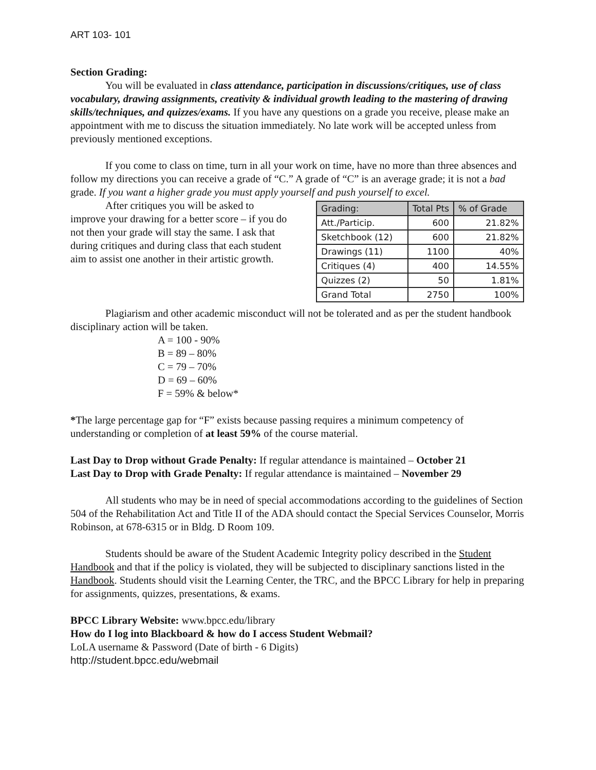ART 103- 101
Section Grading:
You will be evaluated in class attendance, participation in discussions/critiques, use of class vocabulary, drawing assignments, creativity & individual growth leading to the mastering of drawing skills/techniques, and quizzes/exams. If you have any questions on a grade you receive, please make an appointment with me to discuss the situation immediately. No late work will be accepted unless from previously mentioned exceptions.
If you come to class on time, turn in all your work on time, have no more than three absences and follow my directions you can receive a grade of “C.” A grade of “C” is an average grade; it is not a bad grade. If you want a higher grade you must apply yourself and push yourself to excel.
After critiques you will be asked to improve your drawing for a better score – if you do not then your grade will stay the same. I ask that during critiques and during class that each student aim to assist one another in their artistic growth.
| Grading: | Total Pts | % of Grade |
| --- | --- | --- |
| Att./Particip. | 600 | 21.82% |
| Sketchbook (12) | 600 | 21.82% |
| Drawings (11) | 1100 | 40% |
| Critiques (4) | 400 | 14.55% |
| Quizzes (2) | 50 | 1.81% |
| Grand Total | 2750 | 100% |
Plagiarism and other academic misconduct will not be tolerated and as per the student handbook disciplinary action will be taken.
A = 100 - 90%
B = 89 – 80%
C = 79 – 70%
D = 69 – 60%
F = 59% & below*
*The large percentage gap for “F” exists because passing requires a minimum competency of understanding or completion of at least 59% of the course material.
Last Day to Drop without Grade Penalty: If regular attendance is maintained – October 21
Last Day to Drop with Grade Penalty: If regular attendance is maintained – November 29
All students who may be in need of special accommodations according to the guidelines of Section 504 of the Rehabilitation Act and Title II of the ADA should contact the Special Services Counselor, Morris Robinson, at 678-6315 or in Bldg. D Room 109.
Students should be aware of the Student Academic Integrity policy described in the Student Handbook and that if the policy is violated, they will be subjected to disciplinary sanctions listed in the Handbook. Students should visit the Learning Center, the TRC, and the BPCC Library for help in preparing for assignments, quizzes, presentations, & exams.
BPCC Library Website: www.bpcc.edu/library
How do I log into Blackboard & how do I access Student Webmail?
LoLA username & Password (Date of birth - 6 Digits)
http://student.bpcc.edu/webmail